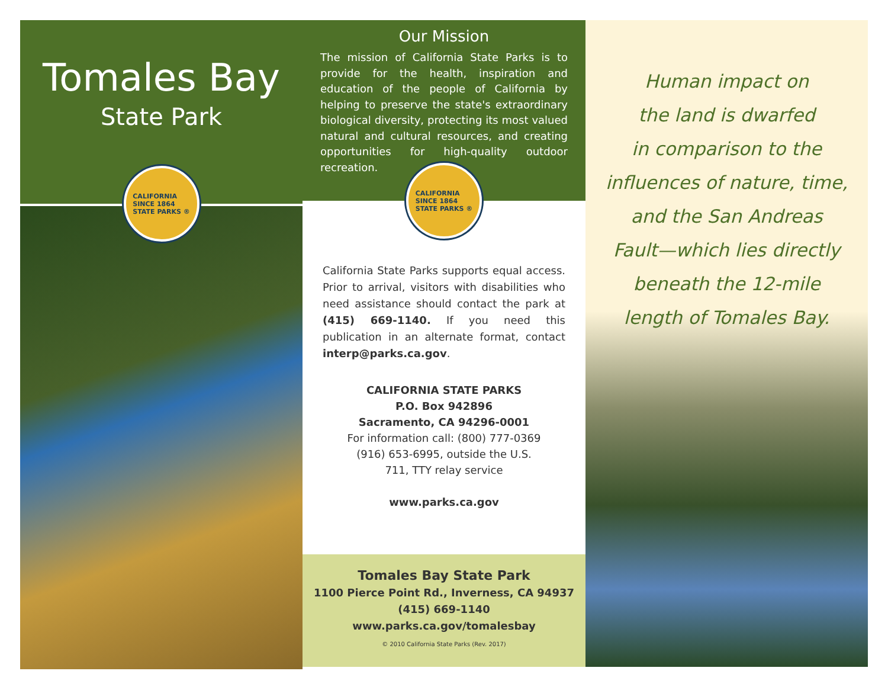Tomales Bay
State Park
CALIFORNIA
SINCE 1864
STATE PARKS ®
Our Mission
The mission of California State Parks is to provide for the health, inspiration and education of the people of California by helping to preserve the state's extraordinary biological diversity, protecting its most valued natural and cultural resources, and creating opportunities for high-quality outdoor recreation.
CALIFORNIA
SINCE 1864
STATE PARKS ®
California State Parks supports equal access. Prior to arrival, visitors with disabilities who need assistance should contact the park at (415) 669-1140. If you need this publication in an alternate format, contact interp@parks.ca.gov.
CALIFORNIA STATE PARKS
P.O. Box 942896
Sacramento, CA 94296-0001
For information call: (800) 777-0369
(916) 653-6995, outside the U.S.
711, TTY relay service
www.parks.ca.gov
Tomales Bay State Park
1100 Pierce Point Rd., Inverness, CA 94937
(415) 669-1140
www.parks.ca.gov/tomalesbay
© 2010 California State Parks (Rev. 2017)
Human impact on
the land is dwarfed
in comparison to the
influences of nature, time,
and the San Andreas
Fault—which lies directly
beneath the 12-mile
length of Tomales Bay.